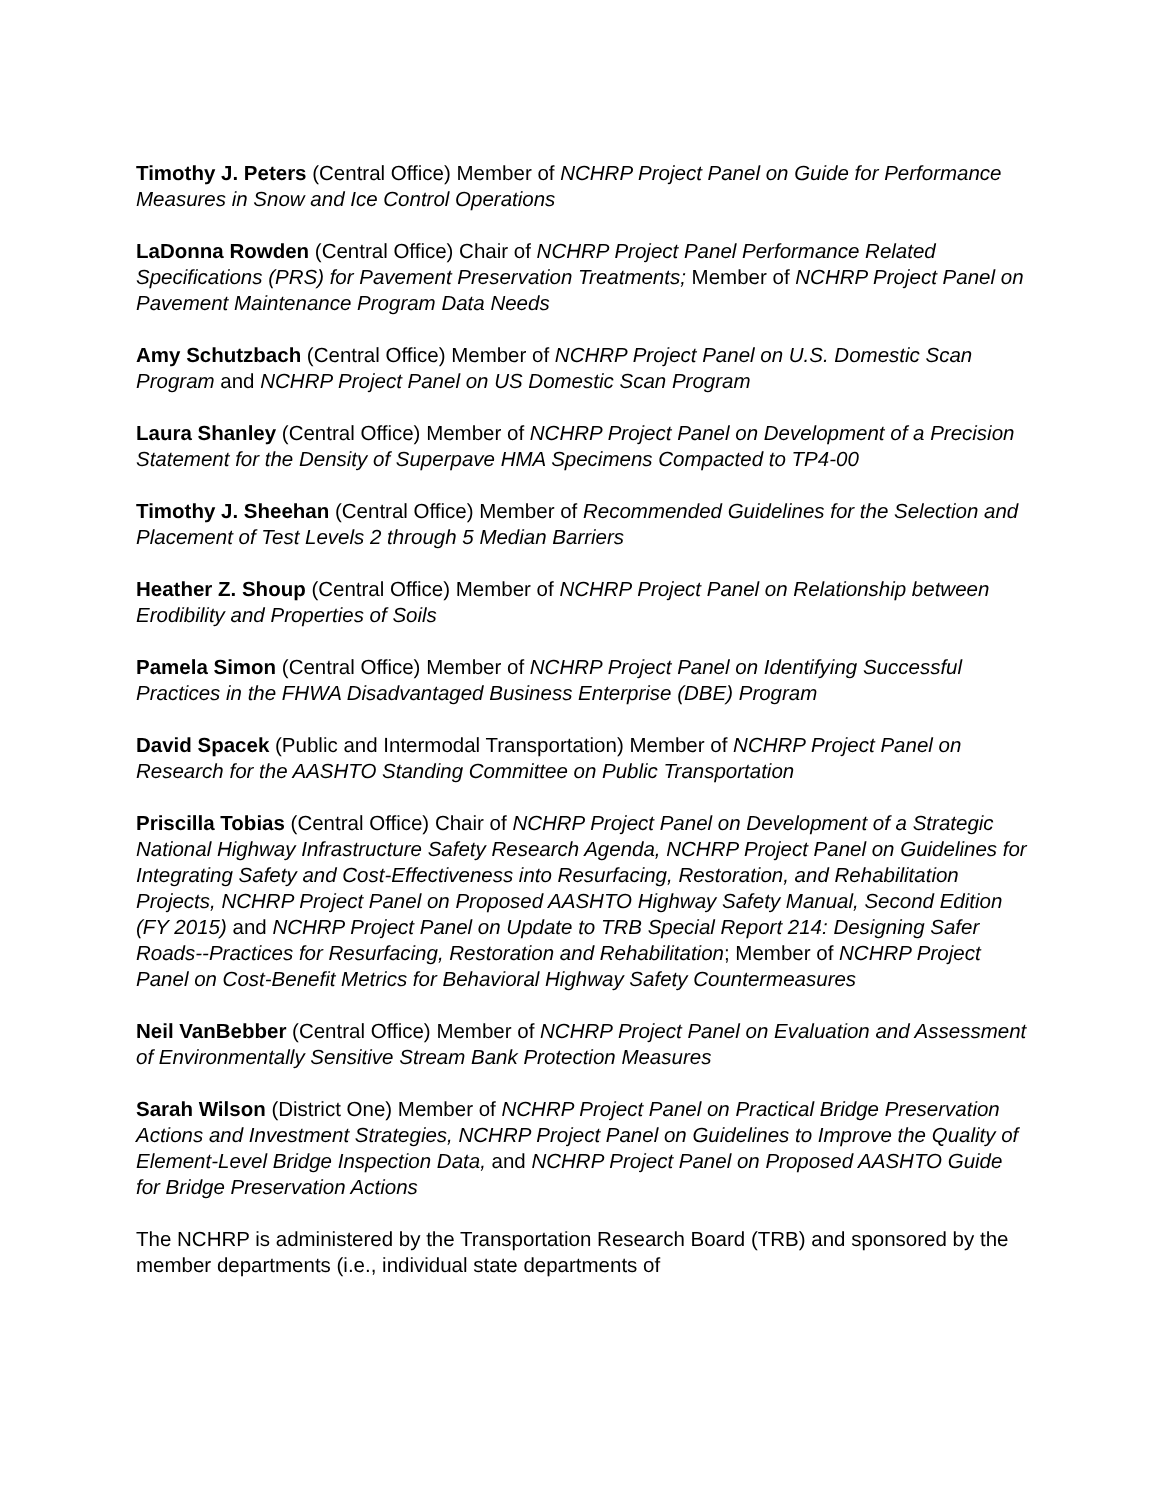Timothy J. Peters (Central Office) Member of NCHRP Project Panel on Guide for Performance Measures in Snow and Ice Control Operations
LaDonna Rowden (Central Office) Chair of NCHRP Project Panel Performance Related Specifications (PRS) for Pavement Preservation Treatments; Member of NCHRP Project Panel on Pavement Maintenance Program Data Needs
Amy Schutzbach (Central Office) Member of NCHRP Project Panel on U.S. Domestic Scan Program and NCHRP Project Panel on US Domestic Scan Program
Laura Shanley (Central Office) Member of NCHRP Project Panel on Development of a Precision Statement for the Density of Superpave HMA Specimens Compacted to TP4-00
Timothy J. Sheehan (Central Office) Member of Recommended Guidelines for the Selection and Placement of Test Levels 2 through 5 Median Barriers
Heather Z. Shoup (Central Office) Member of NCHRP Project Panel on Relationship between Erodibility and Properties of Soils
Pamela Simon (Central Office) Member of NCHRP Project Panel on Identifying Successful Practices in the FHWA Disadvantaged Business Enterprise (DBE) Program
David Spacek (Public and Intermodal Transportation) Member of NCHRP Project Panel on Research for the AASHTO Standing Committee on Public Transportation
Priscilla Tobias (Central Office) Chair of NCHRP Project Panel on Development of a Strategic National Highway Infrastructure Safety Research Agenda, NCHRP Project Panel on Guidelines for Integrating Safety and Cost-Effectiveness into Resurfacing, Restoration, and Rehabilitation Projects, NCHRP Project Panel on Proposed AASHTO Highway Safety Manual, Second Edition (FY 2015) and NCHRP Project Panel on Update to TRB Special Report 214: Designing Safer Roads--Practices for Resurfacing, Restoration and Rehabilitation; Member of NCHRP Project Panel on Cost-Benefit Metrics for Behavioral Highway Safety Countermeasures
Neil VanBebber (Central Office) Member of NCHRP Project Panel on Evaluation and Assessment of Environmentally Sensitive Stream Bank Protection Measures
Sarah Wilson (District One) Member of NCHRP Project Panel on Practical Bridge Preservation Actions and Investment Strategies, NCHRP Project Panel on Guidelines to Improve the Quality of Element-Level Bridge Inspection Data, and NCHRP Project Panel on Proposed AASHTO Guide for Bridge Preservation Actions
The NCHRP is administered by the Transportation Research Board (TRB) and sponsored by the member departments (i.e., individual state departments of